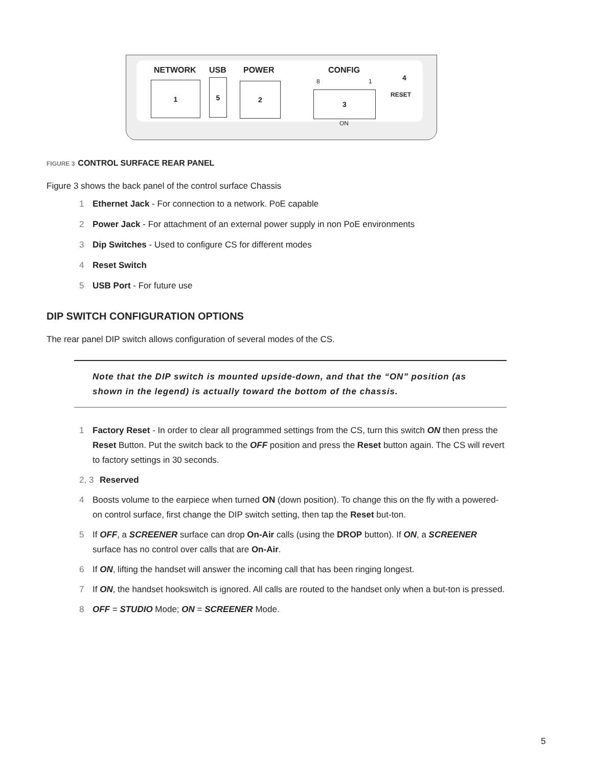NETWORK USB POWER CONFIG
8 1 4
RESET
1 5 2
3
ON
FIGURE 3 CONTROL SURFACE REAR PANEL
Figure 3 shows the back panel of the control surface Chassis
1 Ethernet Jack - For connection to a network. PoE capable
2 Power Jack - For attachment of an external power supply in non PoE environments
3 Dip Switches - Used to configure CS for different modes
4 Reset Switch
5 USB Port - For future use
DIP SWITCH CONFIGURATION OPTIONS
The rear panel DIP switch allows configuration of several modes of the CS.
Note that the DIP switch is mounted upside-down, and that the “ON” position (as shown in the legend) is actually toward the bottom of the chassis.
1 Factory Reset - In order to clear all programmed settings from the CS, turn this switch ON then press the Reset Button. Put the switch back to the OFF position and press the Reset button again. The CS will revert to factory settings in 30 seconds.
2, 3 Reserved
4 Boosts volume to the earpiece when turned ON (down position). To change this on the fly with a powered-on control surface, first change the DIP switch setting, then tap the Reset but-ton.
5 If OFF, a SCREENER surface can drop On-Air calls (using the DROP button). If ON, a SCREENER surface has no control over calls that are On-Air.
6 If ON, lifting the handset will answer the incoming call that has been ringing longest.
7 If ON, the handset hookswitch is ignored. All calls are routed to the handset only when a but-ton is pressed.
8 OFF = STUDIO Mode; ON = SCREENER Mode.
5